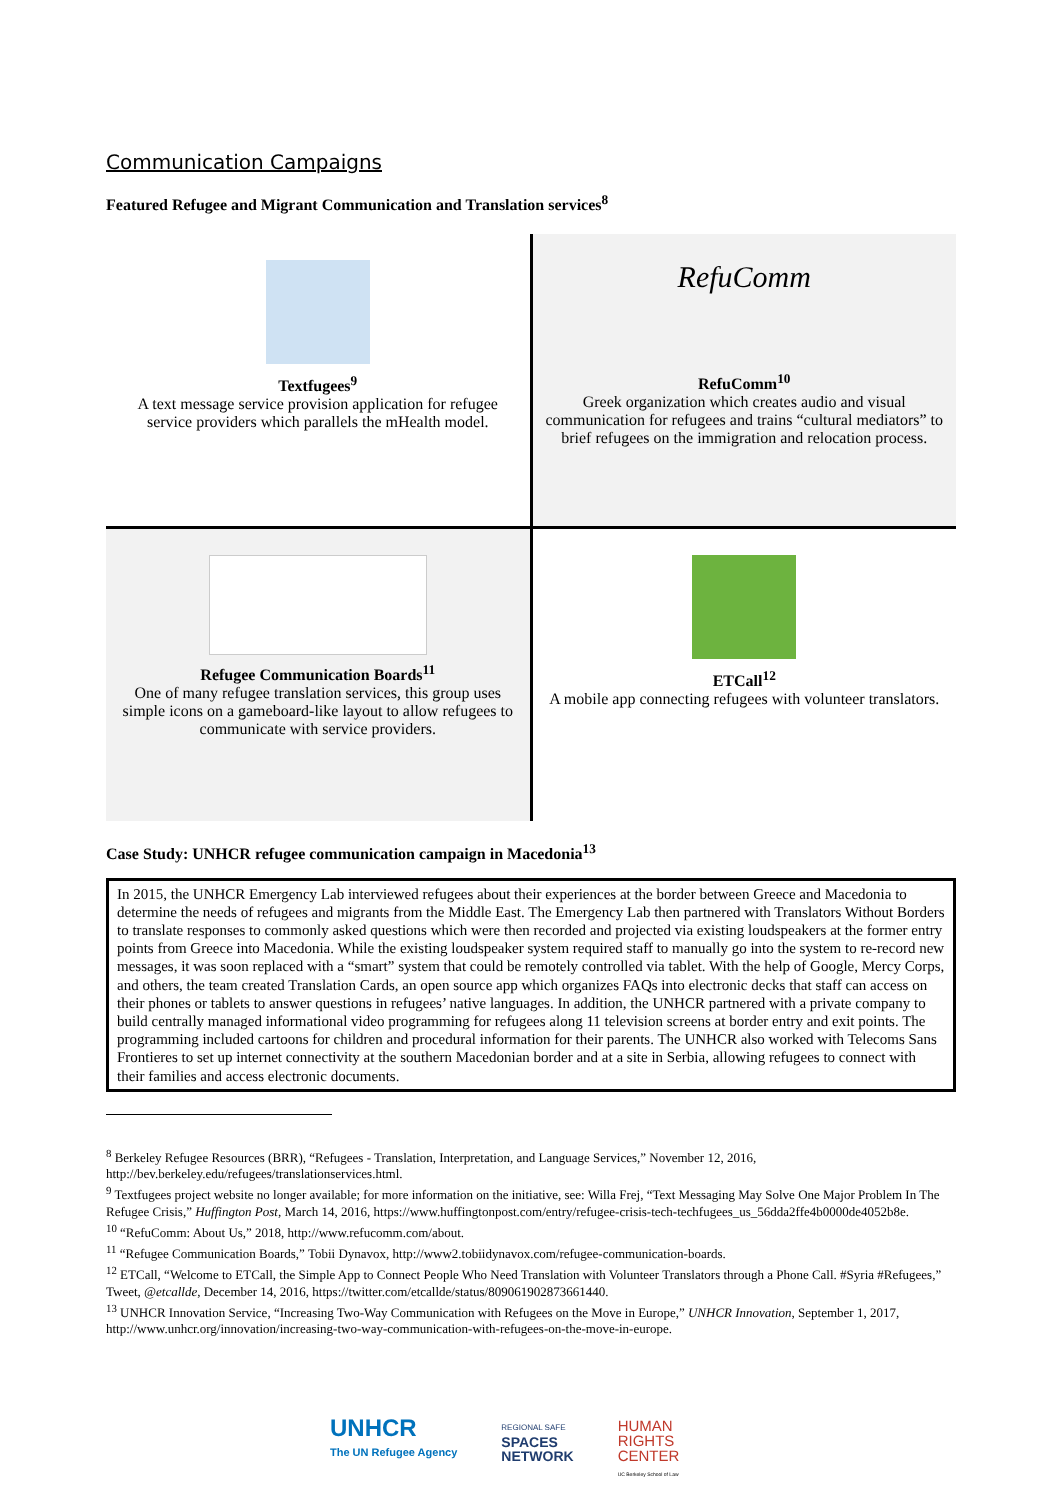Communication Campaigns
Featured Refugee and Migrant Communication and Translation services<sup>8</sup>
| Textfugees<sup>9</sup> A text message service provision application for refugee service providers which parallels the mHealth model. | RefuComm RefuComm<sup>10</sup> Greek organization which creates audio and visual communication for refugees and trains “cultural mediators” to brief refugees on the immigration and relocation process. |
| Refugee Communication Boards<sup>11</sup> One of many refugee translation services, this group uses simple icons on a gameboard-like layout to allow refugees to communicate with service providers. | ETCall<sup>12</sup> A mobile app connecting refugees with volunteer translators. |
Case Study: UNHCR refugee communication campaign in Macedonia<sup>13</sup>
In 2015, the UNHCR Emergency Lab interviewed refugees about their experiences at the border between Greece and Macedonia to determine the needs of refugees and migrants from the Middle East. The Emergency Lab then partnered with Translators Without Borders to translate responses to commonly asked questions which were then recorded and projected via existing loudspeakers at the former entry points from Greece into Macedonia. While the existing loudspeaker system required staff to manually go into the system to re-record new messages, it was soon replaced with a “smart” system that could be remotely controlled via tablet. With the help of Google, Mercy Corps, and others, the team created Translation Cards, an open source app which organizes FAQs into electronic decks that staff can access on their phones or tablets to answer questions in refugees’ native languages. In addition, the UNHCR partnered with a private company to build centrally managed informational video programming for refugees along 11 television screens at border entry and exit points. The programming included cartoons for children and procedural information for their parents. The UNHCR also worked with Telecoms Sans Frontieres to set up internet connectivity at the southern Macedonian border and at a site in Serbia, allowing refugees to connect with their families and access electronic documents.
<sup>8</sup> Berkeley Refugee Resources (BRR), “Refugees - Translation, Interpretation, and Language Services,” November 12, 2016, http://bev.berkeley.edu/refugees/translationservices.html.
<sup>9</sup> Textfugees project website no longer available; for more information on the initiative, see: Willa Frej, “Text Messaging May Solve One Major Problem In The Refugee Crisis,” Huffington Post, March 14, 2016, https://www.huffingtonpost.com/entry/refugee-crisis-tech-techfugees_us_56dda2ffe4b0000de4052b8e.
<sup>10</sup> “RefuComm: About Us,” 2018, http://www.refucomm.com/about.
<sup>11</sup> “Refugee Communication Boards,” Tobii Dynavox, http://www2.tobiidynavox.com/refugee-communication-boards.
<sup>12</sup> ETCall, “Welcome to ETCall, the Simple App to Connect People Who Need Translation with Volunteer Translators through a Phone Call. #Syria #Refugees,” Tweet, @etcallde, December 14, 2016, https://twitter.com/etcallde/status/809061902873661440.
<sup>13</sup> UNHCR Innovation Service, “Increasing Two-Way Communication with Refugees on the Move in Europe,” UNHCR Innovation, September 1, 2017, http://www.unhcr.org/innovation/increasing-two-way-communication-with-refugees-on-the-move-in-europe.
UNHCR
The UN Refugee Agency
REGIONAL SAFE
SPACES
NETWORK
HUMAN
RIGHTS
CENTER
UC Berkeley School of Law